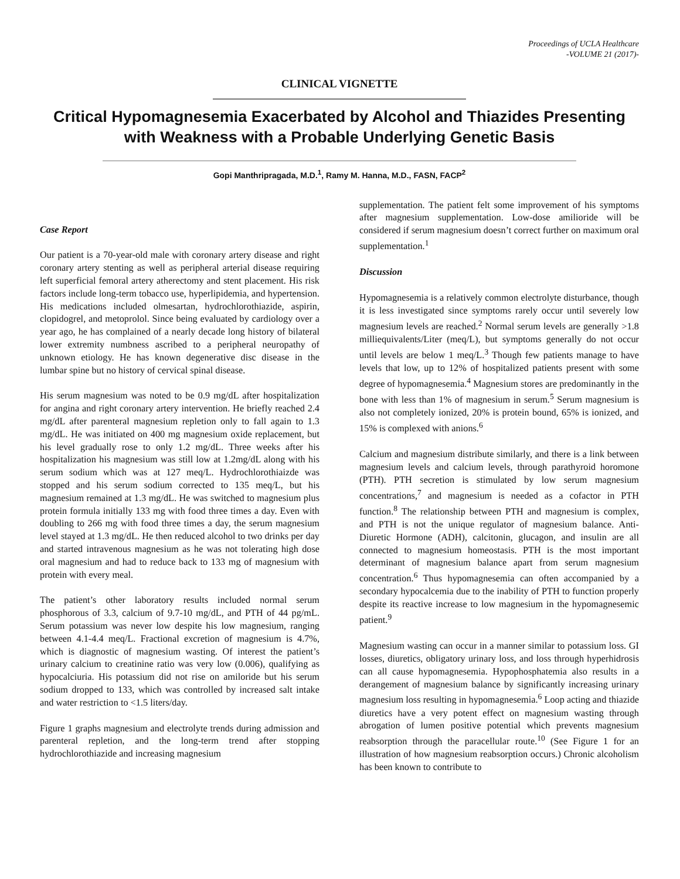Proceedings of UCLA Healthcare
-VOLUME 21 (2017)-
CLINICAL VIGNETTE
Critical Hypomagnesemia Exacerbated by Alcohol and Thiazides Presenting with Weakness with a Probable Underlying Genetic Basis
Gopi Manthripragada, M.D.<sup>1</sup>, Ramy M. Hanna, M.D., FASN, FACP<sup>2</sup>
Case Report
Our patient is a 70-year-old male with coronary artery disease and right coronary artery stenting as well as peripheral arterial disease requiring left superficial femoral artery atherectomy and stent placement. His risk factors include long-term tobacco use, hyperlipidemia, and hypertension. His medications included olmesartan, hydrochlorothiazide, aspirin, clopidogrel, and metoprolol. Since being evaluated by cardiology over a year ago, he has complained of a nearly decade long history of bilateral lower extremity numbness ascribed to a peripheral neuropathy of unknown etiology. He has known degenerative disc disease in the lumbar spine but no history of cervical spinal disease.
His serum magnesium was noted to be 0.9 mg/dL after hospitalization for angina and right coronary artery intervention. He briefly reached 2.4 mg/dL after parenteral magnesium repletion only to fall again to 1.3 mg/dL. He was initiated on 400 mg magnesium oxide replacement, but his level gradually rose to only 1.2 mg/dL. Three weeks after his hospitalization his magnesium was still low at 1.2mg/dL along with his serum sodium which was at 127 meq/L. Hydrochlorothiaizde was stopped and his serum sodium corrected to 135 meq/L, but his magnesium remained at 1.3 mg/dL. He was switched to magnesium plus protein formula initially 133 mg with food three times a day. Even with doubling to 266 mg with food three times a day, the serum magnesium level stayed at 1.3 mg/dL. He then reduced alcohol to two drinks per day and started intravenous magnesium as he was not tolerating high dose oral magnesium and had to reduce back to 133 mg of magnesium with protein with every meal.
The patient’s other laboratory results included normal serum phosphorous of 3.3, calcium of 9.7-10 mg/dL, and PTH of 44 pg/mL. Serum potassium was never low despite his low magnesium, ranging between 4.1-4.4 meq/L. Fractional excretion of magnesium is 4.7%, which is diagnostic of magnesium wasting. Of interest the patient’s urinary calcium to creatinine ratio was very low (0.006), qualifying as hypocalciuria. His potassium did not rise on amiloride but his serum sodium dropped to 133, which was controlled by increased salt intake and water restriction to <1.5 liters/day.
Figure 1 graphs magnesium and electrolyte trends during admission and parenteral repletion, and the long-term trend after stopping hydrochlorothiazide and increasing magnesium
supplementation. The patient felt some improvement of his symptoms after magnesium supplementation. Low-dose amilioride will be considered if serum magnesium doesn’t correct further on maximum oral supplementation.<sup>1</sup>
Discussion
Hypomagnesemia is a relatively common electrolyte disturbance, though it is less investigated since symptoms rarely occur until severely low magnesium levels are reached.<sup>2</sup> Normal serum levels are generally >1.8 milliequivalents/Liter (meq/L), but symptoms generally do not occur until levels are below 1 meq/L.<sup>3</sup> Though few patients manage to have levels that low, up to 12% of hospitalized patients present with some degree of hypomagnesemia.<sup>4</sup> Magnesium stores are predominantly in the bone with less than 1% of magnesium in serum.<sup>5</sup> Serum magnesium is also not completely ionized, 20% is protein bound, 65% is ionized, and 15% is complexed with anions.<sup>6</sup>
Calcium and magnesium distribute similarly, and there is a link between magnesium levels and calcium levels, through parathyroid horomone (PTH). PTH secretion is stimulated by low serum magnesium concentrations,<sup>7</sup> and magnesium is needed as a cofactor in PTH function.<sup>8</sup> The relationship between PTH and magnesium is complex, and PTH is not the unique regulator of magnesium balance. Anti-Diuretic Hormone (ADH), calcitonin, glucagon, and insulin are all connected to magnesium homeostasis. PTH is the most important determinant of magnesium balance apart from serum magnesium concentration.<sup>6</sup> Thus hypomagnesemia can often accompanied by a secondary hypocalcemia due to the inability of PTH to function properly despite its reactive increase to low magnesium in the hypomagnesemic patient.<sup>9</sup>
Magnesium wasting can occur in a manner similar to potassium loss. GI losses, diuretics, obligatory urinary loss, and loss through hyperhidrosis can all cause hypomagnesemia. Hypophosphatemia also results in a derangement of magnesium balance by significantly increasing urinary magnesium loss resulting in hypomagnesemia.<sup>6</sup> Loop acting and thiazide diuretics have a very potent effect on magnesium wasting through abrogation of lumen positive potential which prevents magnesium reabsorption through the paracellular route.<sup>10</sup> (See Figure 1 for an illustration of how magnesium reabsorption occurs.) Chronic alcoholism has been known to contribute to